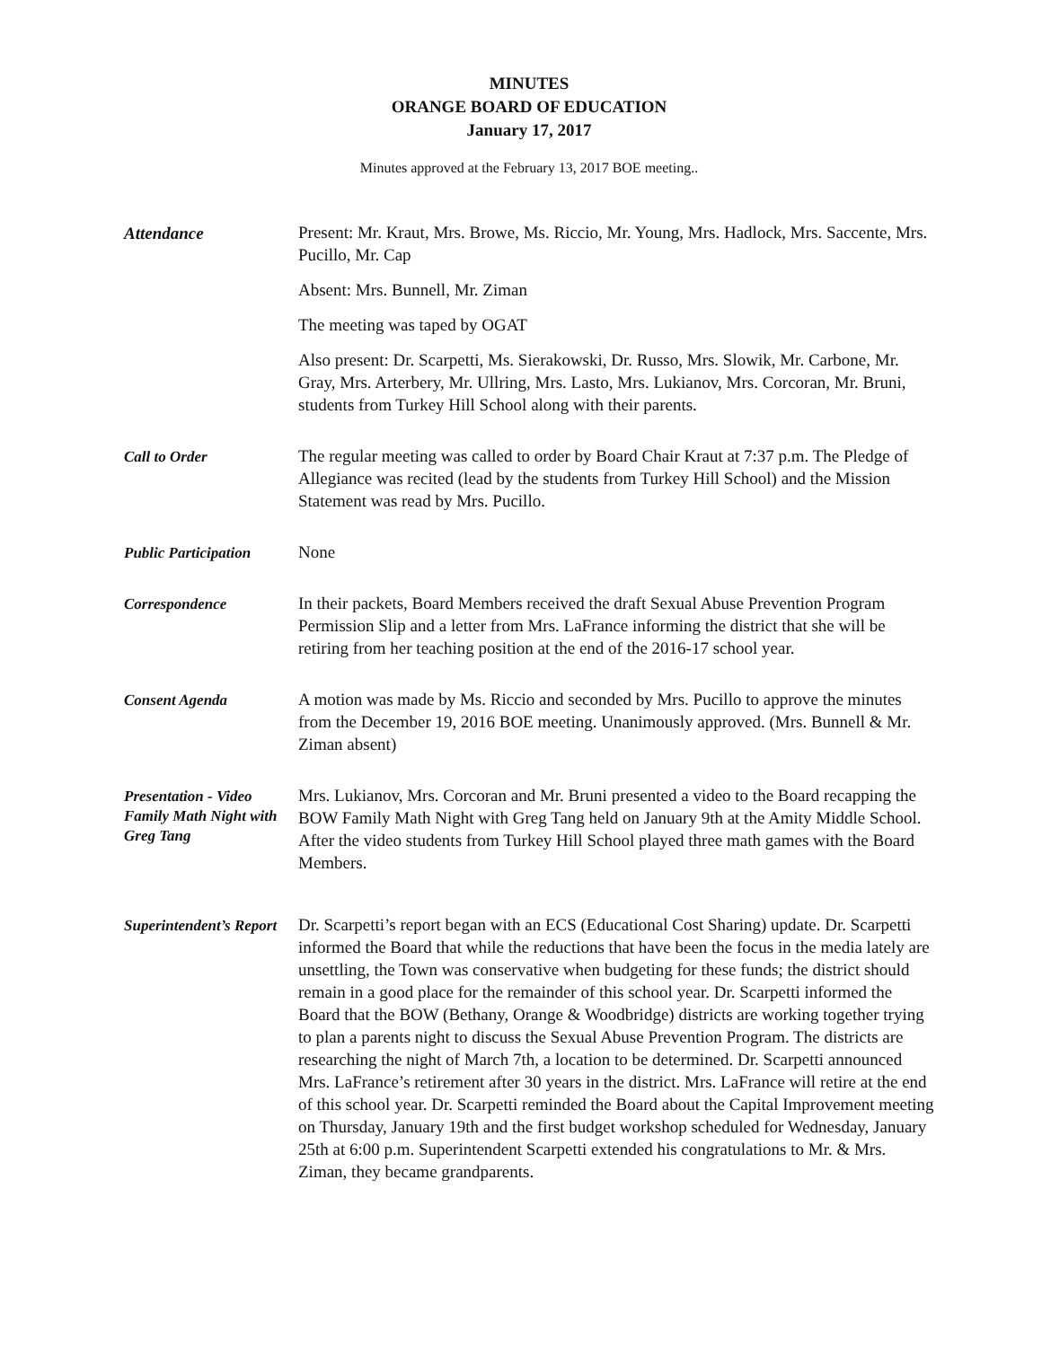MINUTES
ORANGE BOARD OF EDUCATION
January 17, 2017
Minutes approved at the February 13, 2017 BOE meeting..
Attendance
Present: Mr. Kraut, Mrs. Browe, Ms. Riccio, Mr. Young, Mrs. Hadlock, Mrs. Saccente, Mrs. Pucillo, Mr. Cap
Absent: Mrs. Bunnell, Mr. Ziman
The meeting was taped by OGAT
Also present: Dr. Scarpetti, Ms. Sierakowski, Dr. Russo, Mrs. Slowik, Mr. Carbone, Mr. Gray, Mrs. Arterbery, Mr. Ullring, Mrs. Lasto, Mrs. Lukianov, Mrs. Corcoran, Mr. Bruni, students from Turkey Hill School along with their parents.
Call to Order
The regular meeting was called to order by Board Chair Kraut at 7:37 p.m. The Pledge of Allegiance was recited (lead by the students from Turkey Hill School) and the Mission Statement was read by Mrs. Pucillo.
Public Participation
None
Correspondence
In their packets, Board Members received the draft Sexual Abuse Prevention Program Permission Slip and a letter from Mrs. LaFrance informing the district that she will be retiring from her teaching position at the end of the 2016-17 school year.
Consent Agenda
A motion was made by Ms. Riccio and seconded by Mrs. Pucillo to approve the minutes from the December 19, 2016 BOE meeting. Unanimously approved. (Mrs. Bunnell & Mr. Ziman absent)
Presentation - Video Family Math Night with Greg Tang
Mrs. Lukianov, Mrs. Corcoran and Mr. Bruni presented a video to the Board recapping the BOW Family Math Night with Greg Tang held on January 9th at the Amity Middle School. After the video students from Turkey Hill School played three math games with the Board Members.
Superintendent’s Report
Dr. Scarpetti’s report began with an ECS (Educational Cost Sharing) update. Dr. Scarpetti informed the Board that while the reductions that have been the focus in the media lately are unsettling, the Town was conservative when budgeting for these funds; the district should remain in a good place for the remainder of this school year. Dr. Scarpetti informed the Board that the BOW (Bethany, Orange & Woodbridge) districts are working together trying to plan a parents night to discuss the Sexual Abuse Prevention Program. The districts are researching the night of March 7th, a location to be determined. Dr. Scarpetti announced Mrs. LaFrance’s retirement after 30 years in the district. Mrs. LaFrance will retire at the end of this school year. Dr. Scarpetti reminded the Board about the Capital Improvement meeting on Thursday, January 19th and the first budget workshop scheduled for Wednesday, January 25th at 6:00 p.m. Superintendent Scarpetti extended his congratulations to Mr. & Mrs. Ziman, they became grandparents.